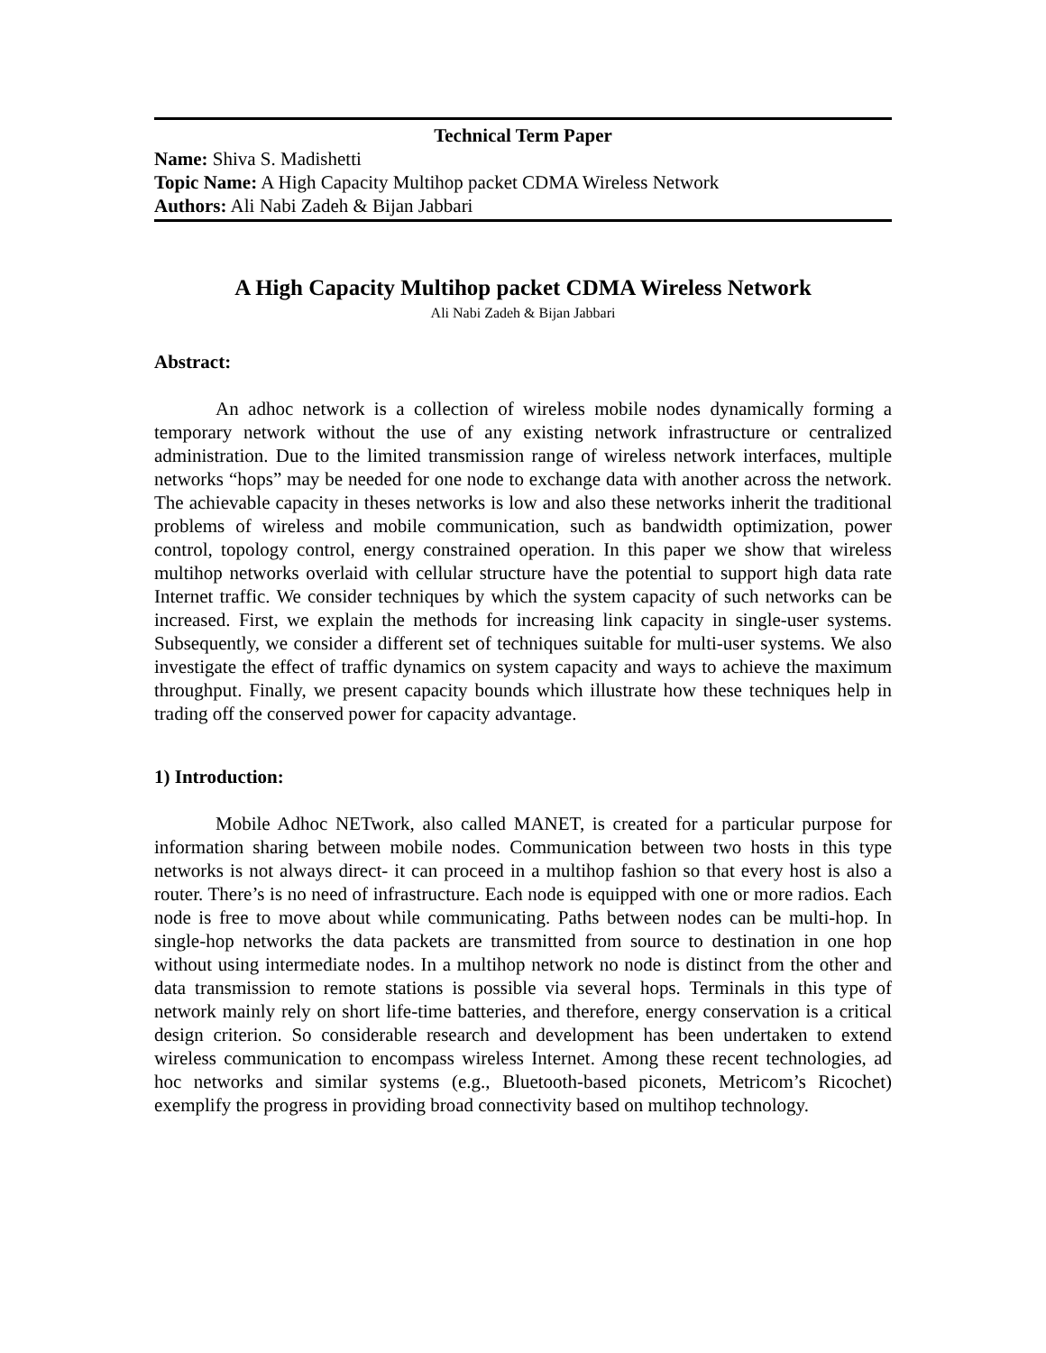Technical Term Paper
Name: Shiva S. Madishetti
Topic Name: A High Capacity Multihop packet CDMA Wireless Network
Authors: Ali Nabi Zadeh & Bijan Jabbari
A High Capacity Multihop packet CDMA Wireless Network
Ali Nabi Zadeh & Bijan Jabbari
Abstract:
An adhoc network is a collection of wireless mobile nodes dynamically forming a temporary network without the use of any existing network infrastructure or centralized administration. Due to the limited transmission range of wireless network interfaces, multiple networks “hops” may be needed for one node to exchange data with another across the network. The achievable capacity in theses networks is low and also these networks inherit the traditional problems of wireless and mobile communication, such as bandwidth optimization, power control, topology control, energy constrained operation. In this paper we show that wireless multihop networks overlaid with cellular structure have the potential to support high data rate Internet traffic. We consider techniques by which the system capacity of such networks can be increased. First, we explain the methods for increasing link capacity in single-user systems. Subsequently, we consider a different set of techniques suitable for multi-user systems. We also investigate the effect of traffic dynamics on system capacity and ways to achieve the maximum throughput. Finally, we present capacity bounds which illustrate how these techniques help in trading off the conserved power for capacity advantage.
1) Introduction:
Mobile Adhoc NETwork, also called MANET, is created for a particular purpose for information sharing between mobile nodes. Communication between two hosts in this type networks is not always direct- it can proceed in a multihop fashion so that every host is also a router. There’s is no need of infrastructure. Each node is equipped with one or more radios. Each node is free to move about while communicating. Paths between nodes can be multi-hop. In single-hop networks the data packets are transmitted from source to destination in one hop without using intermediate nodes. In a multihop network no node is distinct from the other and data transmission to remote stations is possible via several hops. Terminals in this type of network mainly rely on short life-time batteries, and therefore, energy conservation is a critical design criterion. So considerable research and development has been undertaken to extend wireless communication to encompass wireless Internet. Among these recent technologies, ad hoc networks and similar systems (e.g., Bluetooth-based piconets, Metricom’s Ricochet) exemplify the progress in providing broad connectivity based on multihop technology.